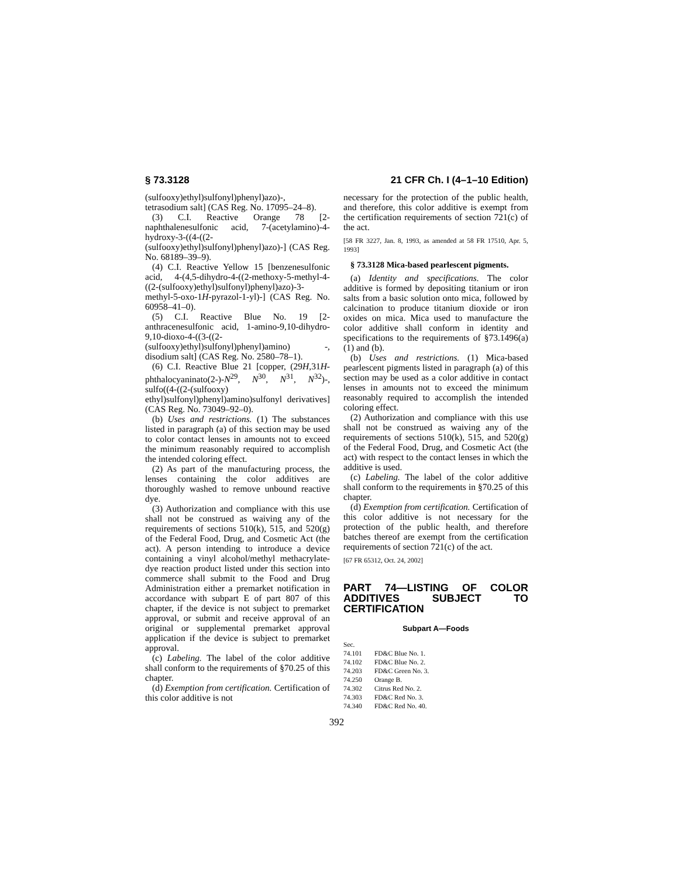§ 73.3128 21 CFR Ch. I (4–1–10 Edition)
(sulfooxy)ethyl)sulfonyl)phenyl)azo)-, tetrasodium salt] (CAS Reg. No. 17095–24–8).
(3) C.I. Reactive Orange 78 [2-naphthalenesulfonic acid, 7-(acetylamino)-4-hydroxy-3-((4-((2-(sulfooxy)ethyl)sulfonyl)phenyl)azo)-] (CAS Reg. No. 68189–39–9).
(4) C.I. Reactive Yellow 15 [benzenesulfonic acid, 4-(4,5-dihydro-4-((2-methoxy-5-methyl-4-((2-(sulfooxy)ethyl)sulfonyl)phenyl)azo)-3-methyl-5-oxo-1H-pyrazol-1-yl)-] (CAS Reg. No. 60958–41–0).
(5) C.I. Reactive Blue No. 19 [2-anthracenesulfonic acid, 1-amino-9,10-dihydro-9,10-dioxo-4-((3-((2-(sulfooxy)ethyl)sulfonyl)phenyl)amino) -, disodium salt] (CAS Reg. No. 2580–78–1).
(6) C.I. Reactive Blue 21 [copper, (29H,31H-phthalocyaninato(2-)-N<sup>29</sup>, N<sup>30</sup>, N<sup>31</sup>, N<sup>32</sup>)-, sulfo((4-((2-(sulfooxy) ethyl)sulfonyl)phenyl)amino)sulfonyl derivatives] (CAS Reg. No. 73049–92–0).
(b) Uses and restrictions. (1) The substances listed in paragraph (a) of this section may be used to color contact lenses in amounts not to exceed the minimum reasonably required to accomplish the intended coloring effect.
(2) As part of the manufacturing process, the lenses containing the color additives are thoroughly washed to remove unbound reactive dye.
(3) Authorization and compliance with this use shall not be construed as waiving any of the requirements of sections 510(k), 515, and 520(g) of the Federal Food, Drug, and Cosmetic Act (the act). A person intending to introduce a device containing a vinyl alcohol/methyl methacrylate-dye reaction product listed under this section into commerce shall submit to the Food and Drug Administration either a premarket notification in accordance with subpart E of part 807 of this chapter, if the device is not subject to premarket approval, or submit and receive approval of an original or supplemental premarket approval application if the device is subject to premarket approval.
(c) Labeling. The label of the color additive shall conform to the requirements of §70.25 of this chapter.
(d) Exemption from certification. Certification of this color additive is not
necessary for the protection of the public health, and therefore, this color additive is exempt from the certification requirements of section 721(c) of the act.
[58 FR 3227, Jan. 8, 1993, as amended at 58 FR 17510, Apr. 5, 1993]
§ 73.3128 Mica-based pearlescent pigments.
(a) Identity and specifications. The color additive is formed by depositing titanium or iron salts from a basic solution onto mica, followed by calcination to produce titanium dioxide or iron oxides on mica. Mica used to manufacture the color additive shall conform in identity and specifications to the requirements of §73.1496(a)(1) and (b).
(b) Uses and restrictions. (1) Mica-based pearlescent pigments listed in paragraph (a) of this section may be used as a color additive in contact lenses in amounts not to exceed the minimum reasonably required to accomplish the intended coloring effect.
(2) Authorization and compliance with this use shall not be construed as waiving any of the requirements of sections 510(k), 515, and 520(g) of the Federal Food, Drug, and Cosmetic Act (the act) with respect to the contact lenses in which the additive is used.
(c) Labeling. The label of the color additive shall conform to the requirements in §70.25 of this chapter.
(d) Exemption from certification. Certification of this color additive is not necessary for the protection of the public health, and therefore batches thereof are exempt from the certification requirements of section 721(c) of the act.
[67 FR 65312, Oct. 24, 2002]
PART 74—LISTING OF COLOR ADDITIVES SUBJECT TO CERTIFICATION
Subpart A—Foods
Sec.
74.101 FD&C Blue No. 1.
74.102 FD&C Blue No. 2.
74.203 FD&C Green No. 3.
74.250 Orange B.
74.302 Citrus Red No. 2.
74.303 FD&C Red No. 3.
74.340 FD&C Red No. 40.
392